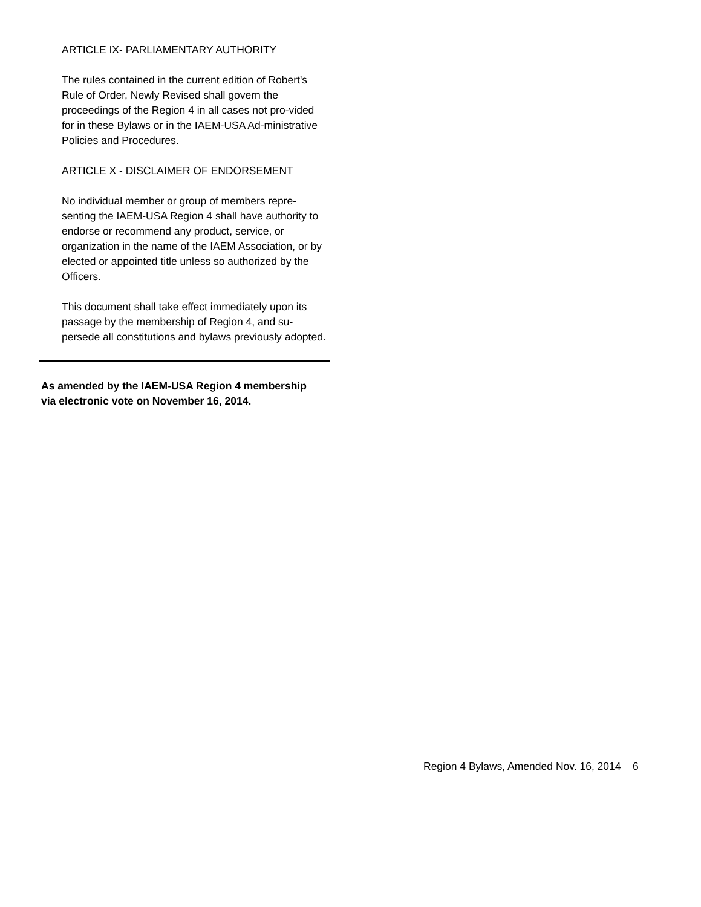ARTICLE IX- PARLIAMENTARY AUTHORITY
The rules contained in the current edition of Robert's Rule of Order, Newly Revised shall govern the proceedings of the Region 4 in all cases not pro-vided for in these Bylaws or in the IAEM-USA Ad-ministrative Policies and Procedures.
ARTICLE X - DISCLAIMER OF ENDORSEMENT
No individual member or group of members repre-senting the IAEM-USA Region 4 shall have authority to endorse or recommend any product, service, or organization in the name of the IAEM Association, or by elected or appointed title unless so authorized by the Officers.
This document shall take effect immediately upon its passage by the membership of Region 4, and su-persede all constitutions and bylaws previously adopted.
As amended by the IAEM-USA Region 4 membership
via electronic vote on November 16, 2014.
Region 4 Bylaws, Amended Nov. 16, 2014 6